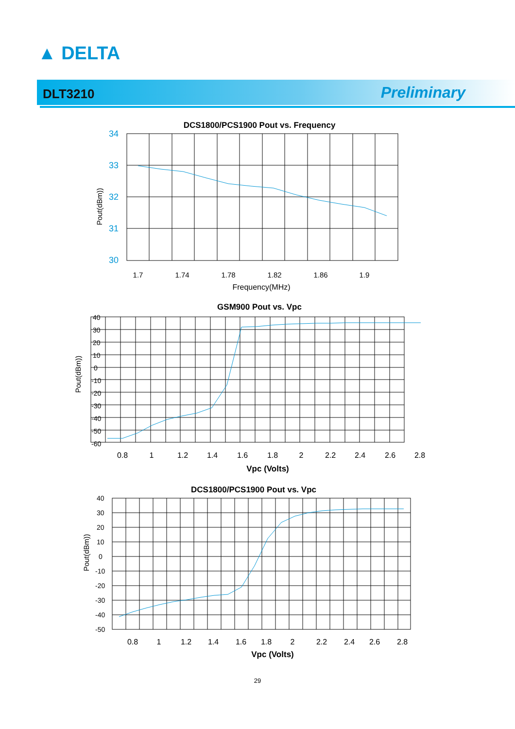▲ DELTA
DLT3210 Preliminary
DCS1800/PCS1900 Pout vs. Frequency
34
33
32
31
30
Pout(dBm))
1.7
1.74
1.78
1.82
1.86
1.9
Frequency(MHz)
GSM900 Pout vs. Vpc
40
30
20
10
0
-10
-20
-30
-40
-50
-60
Pout(dBm))
0.8
1
1.2
1.4
1.6
1.8
2
2.2
2.4
2.6
2.8
Vpc (Volts)
DCS1800/PCS1900 Pout vs. Vpc
40
30
20
10
0
-10
-20
-30
-40
-50
Pout(dBm))
0.8
1
1.2
1.4
1.6
1.8
2
2.2
2.4
2.6
2.8
Vpc (Volts)
29